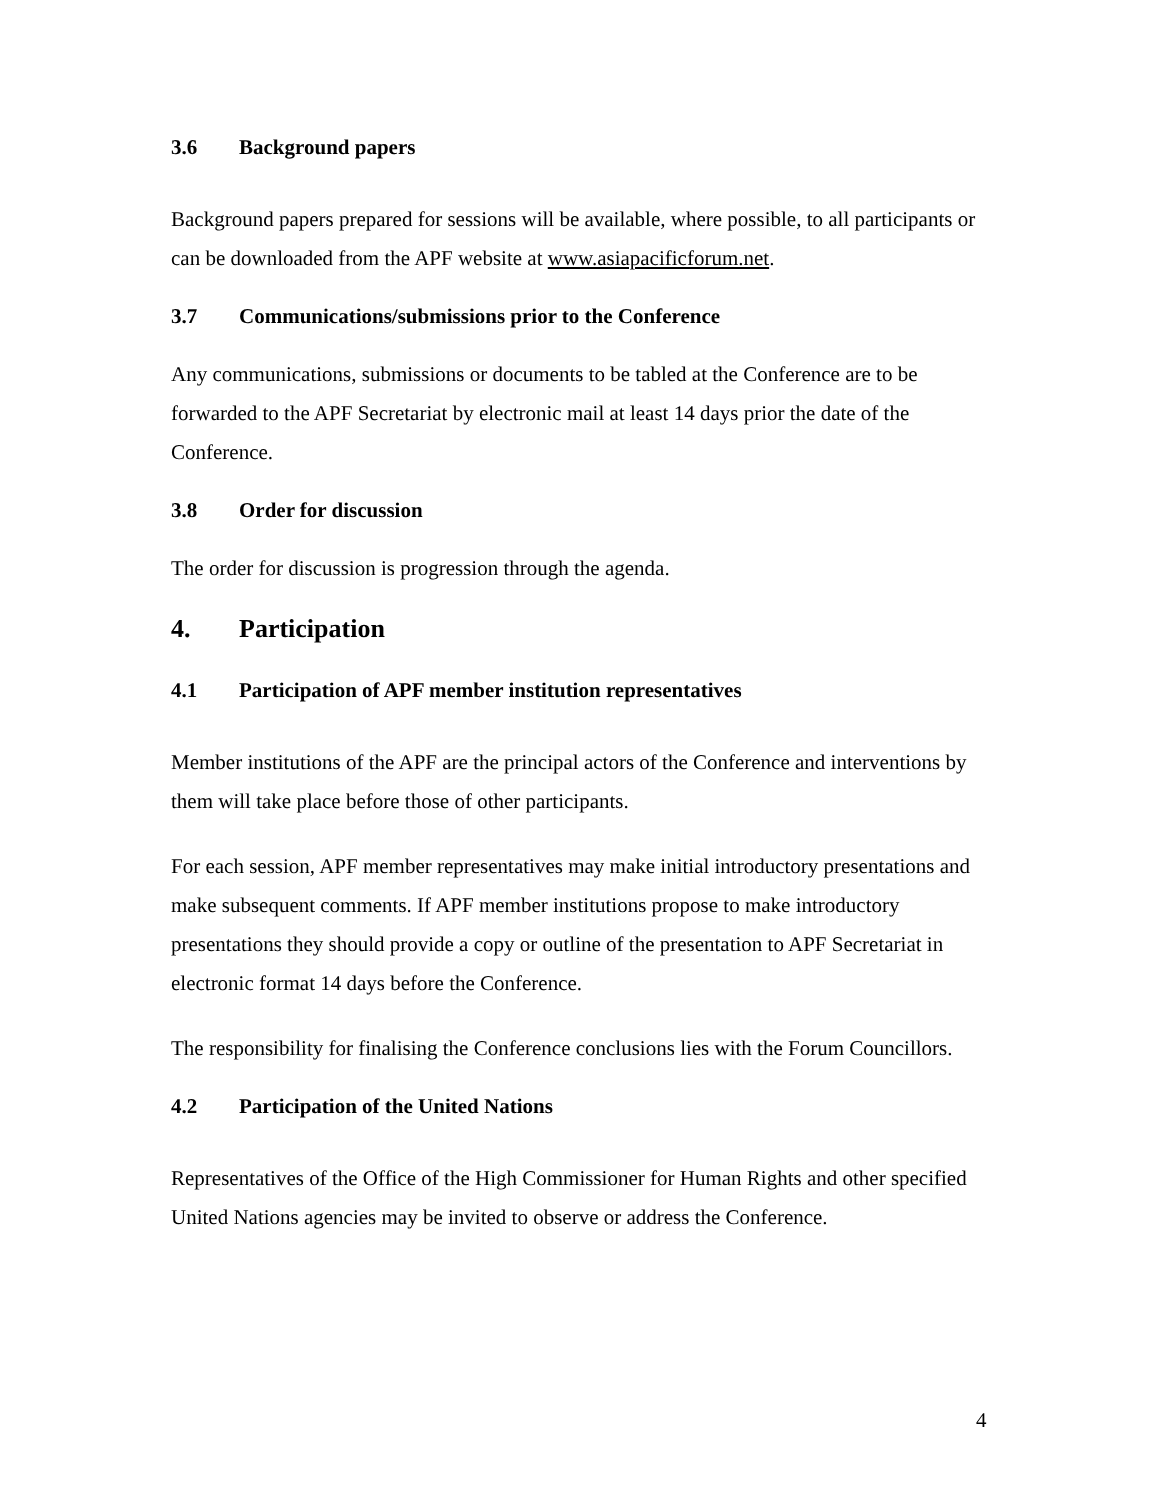3.6 Background papers
Background papers prepared for sessions will be available, where possible, to all participants or can be downloaded from the APF website at www.asiapacificforum.net.
3.7 Communications/submissions prior to the Conference
Any communications, submissions or documents to be tabled at the Conference are to be forwarded to the APF Secretariat by electronic mail at least 14 days prior the date of the Conference.
3.8 Order for discussion
The order for discussion is progression through the agenda.
4. Participation
4.1 Participation of APF member institution representatives
Member institutions of the APF are the principal actors of the Conference and interventions by them will take place before those of other participants.
For each session, APF member representatives may make initial introductory presentations and make subsequent comments. If APF member institutions propose to make introductory presentations they should provide a copy or outline of the presentation to APF Secretariat in electronic format 14 days before the Conference.
The responsibility for finalising the Conference conclusions lies with the Forum Councillors.
4.2 Participation of the United Nations
Representatives of the Office of the High Commissioner for Human Rights and other specified United Nations agencies may be invited to observe or address the Conference.
4